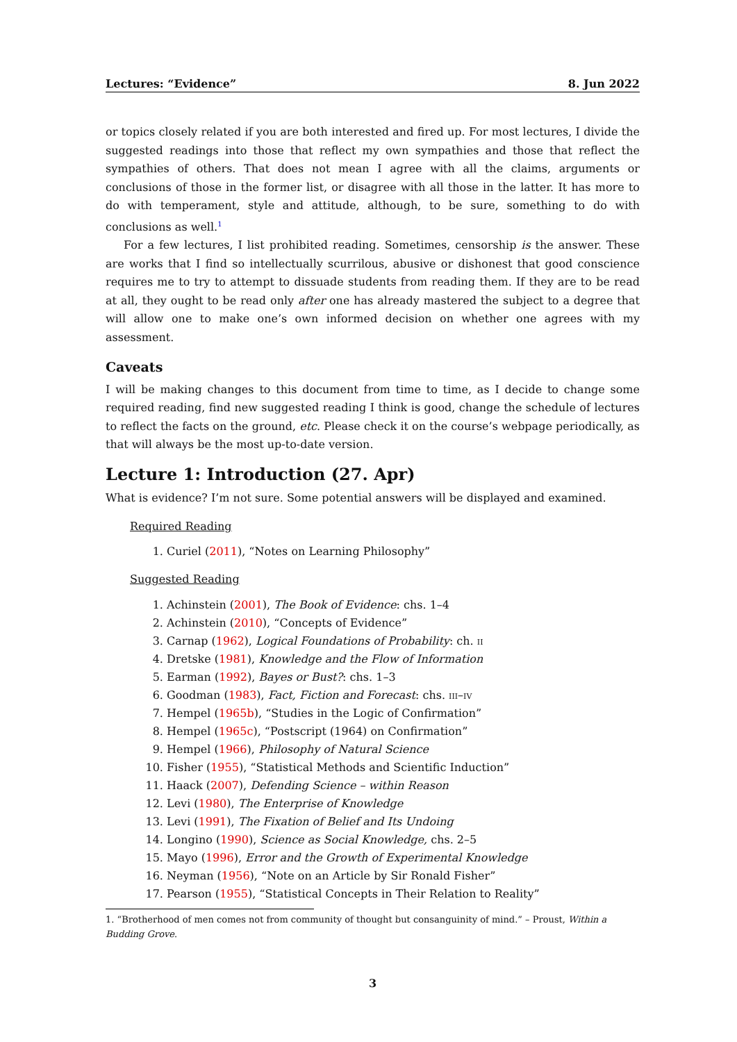Lectures: “Evidence” 8. Jun 2022
or topics closely related if you are both interested and fired up. For most lectures, I divide the suggested readings into those that reflect my own sympathies and those that reflect the sympathies of others. That does not mean I agree with all the claims, arguments or conclusions of those in the former list, or disagree with all those in the latter. It has more to do with temperament, style and attitude, although, to be sure, something to do with conclusions as well.<sup>1</sup>
For a few lectures, I list prohibited reading. Sometimes, censorship is the answer. These are works that I find so intellectually scurrilous, abusive or dishonest that good conscience requires me to try to attempt to dissuade students from reading them. If they are to be read at all, they ought to be read only after one has already mastered the subject to a degree that will allow one to make one’s own informed decision on whether one agrees with my assessment.
Caveats
I will be making changes to this document from time to time, as I decide to change some required reading, find new suggested reading I think is good, change the schedule of lectures to reflect the facts on the ground, etc. Please check it on the course’s webpage periodically, as that will always be the most up-to-date version.
Lecture 1: Introduction (27. Apr)
What is evidence? I’m not sure. Some potential answers will be displayed and examined.
Required Reading
1. Curiel (2011), “Notes on Learning Philosophy”
Suggested Reading
1. Achinstein (2001), The Book of Evidence: chs. 1–4
2. Achinstein (2010), “Concepts of Evidence”
3. Carnap (1962), Logical Foundations of Probability: ch. ii
4. Dretske (1981), Knowledge and the Flow of Information
5. Earman (1992), Bayes or Bust?: chs. 1–3
6. Goodman (1983), Fact, Fiction and Forecast: chs. iii–iv
7. Hempel (1965b), “Studies in the Logic of Confirmation”
8. Hempel (1965c), “Postscript (1964) on Confirmation”
9. Hempel (1966), Philosophy of Natural Science
10. Fisher (1955), “Statistical Methods and Scientific Induction”
11. Haack (2007), Defending Science – within Reason
12. Levi (1980), The Enterprise of Knowledge
13. Levi (1991), The Fixation of Belief and Its Undoing
14. Longino (1990), Science as Social Knowledge, chs. 2–5
15. Mayo (1996), Error and the Growth of Experimental Knowledge
16. Neyman (1956), “Note on an Article by Sir Ronald Fisher”
17. Pearson (1955), “Statistical Concepts in Their Relation to Reality”
1. “Brotherhood of men comes not from community of thought but consanguinity of mind.” – Proust, Within a Budding Grove.
3